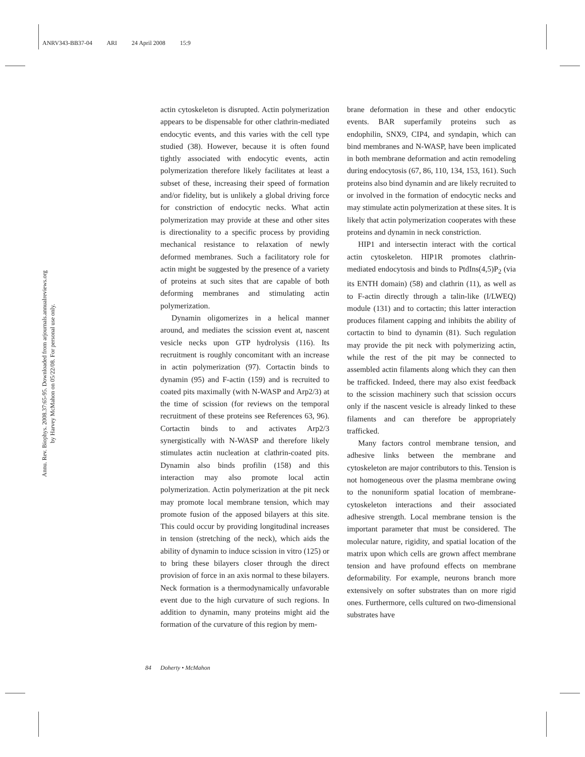ANRV343-BB37-04 ARI 24 April 2008 15:9
Annu. Rev. Biophys. 2008.37:65-95. Downloaded from arjournals.annualreviews.org
by Harvey McMahon on 05/22/08. For personal use only.
actin cytoskeleton is disrupted. Actin polymerization appears to be dispensable for other clathrin-mediated endocytic events, and this varies with the cell type studied (38). However, because it is often found tightly associated with endocytic events, actin polymerization therefore likely facilitates at least a subset of these, increasing their speed of formation and/or fidelity, but is unlikely a global driving force for constriction of endocytic necks. What actin polymerization may provide at these and other sites is directionality to a specific process by providing mechanical resistance to relaxation of newly deformed membranes. Such a facilitatory role for actin might be suggested by the presence of a variety of proteins at such sites that are capable of both deforming membranes and stimulating actin polymerization.
Dynamin oligomerizes in a helical manner around, and mediates the scission event at, nascent vesicle necks upon GTP hydrolysis (116). Its recruitment is roughly concomitant with an increase in actin polymerization (97). Cortactin binds to dynamin (95) and F-actin (159) and is recruited to coated pits maximally (with N-WASP and Arp2/3) at the time of scission (for reviews on the temporal recruitment of these proteins see References 63, 96). Cortactin binds to and activates Arp2/3 synergistically with N-WASP and therefore likely stimulates actin nucleation at clathrin-coated pits. Dynamin also binds profilin (158) and this interaction may also promote local actin polymerization. Actin polymerization at the pit neck may promote local membrane tension, which may promote fusion of the apposed bilayers at this site. This could occur by providing longitudinal increases in tension (stretching of the neck), which aids the ability of dynamin to induce scission in vitro (125) or to bring these bilayers closer through the direct provision of force in an axis normal to these bilayers. Neck formation is a thermodynamically unfavorable event due to the high curvature of such regions. In addition to dynamin, many proteins might aid the formation of the curvature of this region by mem-
brane deformation in these and other endocytic events. BAR superfamily proteins such as endophilin, SNX9, CIP4, and syndapin, which can bind membranes and N-WASP, have been implicated in both membrane deformation and actin remodeling during endocytosis (67, 86, 110, 134, 153, 161). Such proteins also bind dynamin and are likely recruited to or involved in the formation of endocytic necks and may stimulate actin polymerization at these sites. It is likely that actin polymerization cooperates with these proteins and dynamin in neck constriction.
HIP1 and intersectin interact with the cortical actin cytoskeleton. HIP1R promotes clathrin-mediated endocytosis and binds to PtdIns(4,5)P<sub>2</sub> (via its ENTH domain) (58) and clathrin (11), as well as to F-actin directly through a talin-like (I/LWEQ) module (131) and to cortactin; this latter interaction produces filament capping and inhibits the ability of cortactin to bind to dynamin (81). Such regulation may provide the pit neck with polymerizing actin, while the rest of the pit may be connected to assembled actin filaments along which they can then be trafficked. Indeed, there may also exist feedback to the scission machinery such that scission occurs only if the nascent vesicle is already linked to these filaments and can therefore be appropriately trafficked.
Many factors control membrane tension, and adhesive links between the membrane and cytoskeleton are major contributors to this. Tension is not homogeneous over the plasma membrane owing to the nonuniform spatial location of membrane-cytoskeleton interactions and their associated adhesive strength. Local membrane tension is the important parameter that must be considered. The molecular nature, rigidity, and spatial location of the matrix upon which cells are grown affect membrane tension and have profound effects on membrane deformability. For example, neurons branch more extensively on softer substrates than on more rigid ones. Furthermore, cells cultured on two-dimensional substrates have
84 Doherty • McMahon